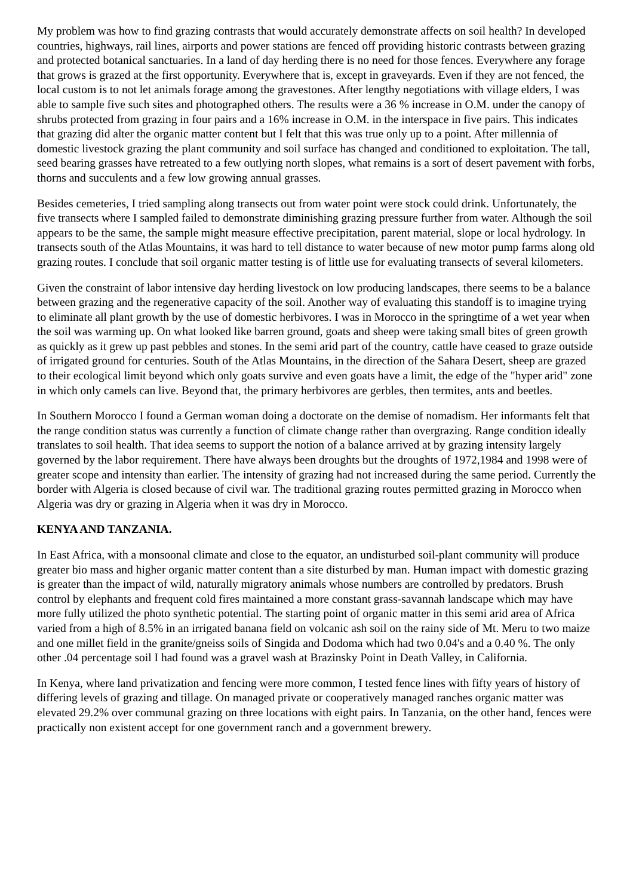My problem was how to find grazing contrasts that would accurately demonstrate affects on soil health? In developed countries, highways, rail lines, airports and power stations are fenced off providing historic contrasts between grazing and protected botanical sanctuaries. In a land of day herding there is no need for those fences. Everywhere any forage that grows is grazed at the first opportunity. Everywhere that is, except in graveyards. Even if they are not fenced, the local custom is to not let animals forage among the gravestones. After lengthy negotiations with village elders, I was able to sample five such sites and photographed others. The results were a 36 % increase in O.M. under the canopy of shrubs protected from grazing in four pairs and a 16% increase in O.M. in the interspace in five pairs. This indicates that grazing did alter the organic matter content but I felt that this was true only up to a point. After millennia of domestic livestock grazing the plant community and soil surface has changed and conditioned to exploitation. The tall, seed bearing grasses have retreated to a few outlying north slopes, what remains is a sort of desert pavement with forbs, thorns and succulents and a few low growing annual grasses.
Besides cemeteries, I tried sampling along transects out from water point were stock could drink. Unfortunately, the five transects where I sampled failed to demonstrate diminishing grazing pressure further from water. Although the soil appears to be the same, the sample might measure effective precipitation, parent material, slope or local hydrology. In transects south of the Atlas Mountains, it was hard to tell distance to water because of new motor pump farms along old grazing routes. I conclude that soil organic matter testing is of little use for evaluating transects of several kilometers.
Given the constraint of labor intensive day herding livestock on low producing landscapes, there seems to be a balance between grazing and the regenerative capacity of the soil. Another way of evaluating this standoff is to imagine trying to eliminate all plant growth by the use of domestic herbivores. I was in Morocco in the springtime of a wet year when the soil was warming up. On what looked like barren ground, goats and sheep were taking small bites of green growth as quickly as it grew up past pebbles and stones. In the semi arid part of the country, cattle have ceased to graze outside of irrigated ground for centuries. South of the Atlas Mountains, in the direction of the Sahara Desert, sheep are grazed to their ecological limit beyond which only goats survive and even goats have a limit, the edge of the "hyper arid" zone in which only camels can live. Beyond that, the primary herbivores are gerbles, then termites, ants and beetles.
In Southern Morocco I found a German woman doing a doctorate on the demise of nomadism. Her informants felt that the range condition status was currently a function of climate change rather than overgrazing. Range condition ideally translates to soil health. That idea seems to support the notion of a balance arrived at by grazing intensity largely governed by the labor requirement. There have always been droughts but the droughts of 1972,1984 and 1998 were of greater scope and intensity than earlier. The intensity of grazing had not increased during the same period. Currently the border with Algeria is closed because of civil war. The traditional grazing routes permitted grazing in Morocco when Algeria was dry or grazing in Algeria when it was dry in Morocco.
KENYA AND TANZANIA.
In East Africa, with a monsoonal climate and close to the equator, an undisturbed soil-plant community will produce greater bio mass and higher organic matter content than a site disturbed by man. Human impact with domestic grazing is greater than the impact of wild, naturally migratory animals whose numbers are controlled by predators. Brush control by elephants and frequent cold fires maintained a more constant grass-savannah landscape which may have more fully utilized the photo synthetic potential. The starting point of organic matter in this semi arid area of Africa varied from a high of 8.5% in an irrigated banana field on volcanic ash soil on the rainy side of Mt. Meru to two maize and one millet field in the granite/gneiss soils of Singida and Dodoma which had two 0.04's and a 0.40 %. The only other .04 percentage soil I had found was a gravel wash at Brazinsky Point in Death Valley, in California.
In Kenya, where land privatization and fencing were more common, I tested fence lines with fifty years of history of differing levels of grazing and tillage. On managed private or cooperatively managed ranches organic matter was elevated 29.2% over communal grazing on three locations with eight pairs. In Tanzania, on the other hand, fences were practically non existent accept for one government ranch and a government brewery.